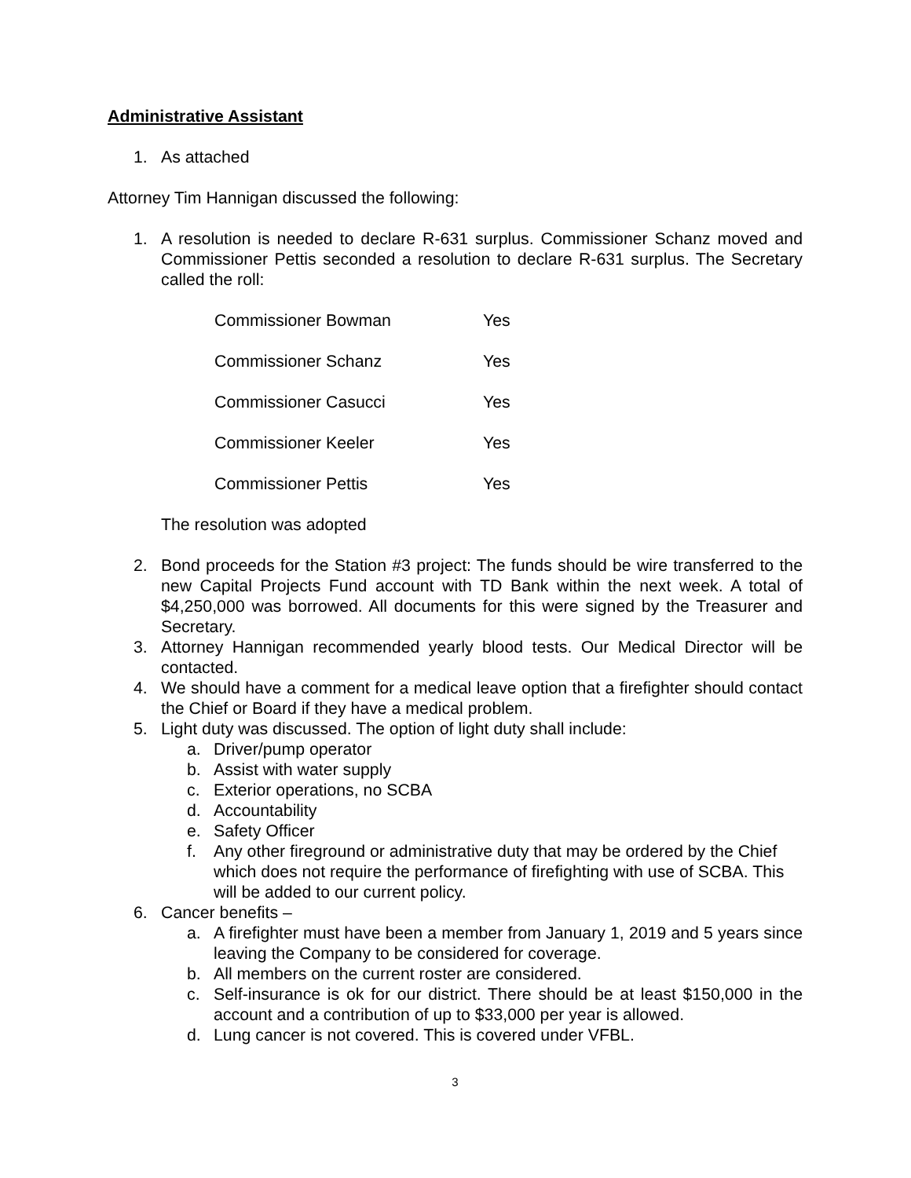Administrative Assistant
1. As attached
Attorney Tim Hannigan discussed the following:
1. A resolution is needed to declare R-631 surplus. Commissioner Schanz moved and Commissioner Pettis seconded a resolution to declare R-631 surplus. The Secretary called the roll:
Commissioner Bowman Yes
Commissioner Schanz Yes
Commissioner Casucci Yes
Commissioner Keeler Yes
Commissioner Pettis Yes
The resolution was adopted
2. Bond proceeds for the Station #3 project: The funds should be wire transferred to the new Capital Projects Fund account with TD Bank within the next week. A total of $4,250,000 was borrowed. All documents for this were signed by the Treasurer and Secretary.
3. Attorney Hannigan recommended yearly blood tests. Our Medical Director will be contacted.
4. We should have a comment for a medical leave option that a firefighter should contact the Chief or Board if they have a medical problem.
5. Light duty was discussed. The option of light duty shall include:
a. Driver/pump operator
b. Assist with water supply
c. Exterior operations, no SCBA
d. Accountability
e. Safety Officer
f. Any other fireground or administrative duty that may be ordered by the Chief which does not require the performance of firefighting with use of SCBA. This will be added to our current policy.
6. Cancer benefits –
a. A firefighter must have been a member from January 1, 2019 and 5 years since leaving the Company to be considered for coverage.
b. All members on the current roster are considered.
c. Self-insurance is ok for our district. There should be at least $150,000 in the account and a contribution of up to $33,000 per year is allowed.
d. Lung cancer is not covered. This is covered under VFBL.
3